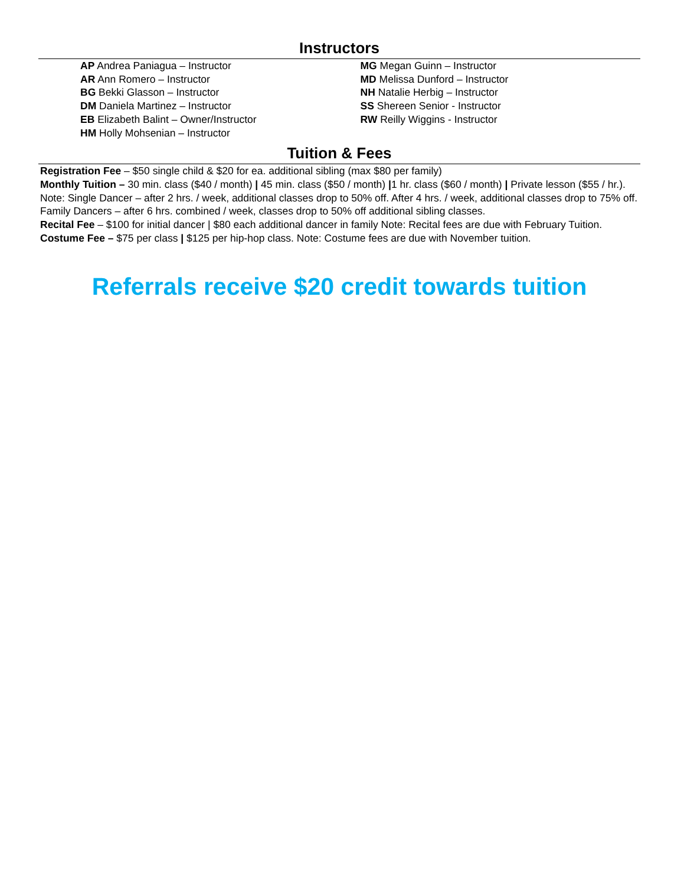Instructors
AP Andrea Paniagua – Instructor
AR Ann Romero – Instructor
BG Bekki Glasson – Instructor
DM Daniela Martinez – Instructor
EB Elizabeth Balint – Owner/Instructor
HM Holly Mohsenian – Instructor
MG Megan Guinn – Instructor
MD Melissa Dunford – Instructor
NH Natalie Herbig – Instructor
SS Shereen Senior - Instructor
RW Reilly Wiggins - Instructor
Tuition & Fees
Registration Fee – $50 single child & $20 for ea. additional sibling (max $80 per family)
Monthly Tuition – 30 min. class ($40 / month) | 45 min. class ($50 / month) |1 hr. class ($60 / month) | Private lesson ($55 / hr.). Note: Single Dancer – after 2 hrs. / week, additional classes drop to 50% off. After 4 hrs. / week, additional classes drop to 75% off. Family Dancers – after 6 hrs. combined / week, classes drop to 50% off additional sibling classes.
Recital Fee – $100 for initial dancer | $80 each additional dancer in family Note: Recital fees are due with February Tuition.
Costume Fee – $75 per class | $125 per hip-hop class. Note: Costume fees are due with November tuition.
Referrals receive $20 credit towards tuition